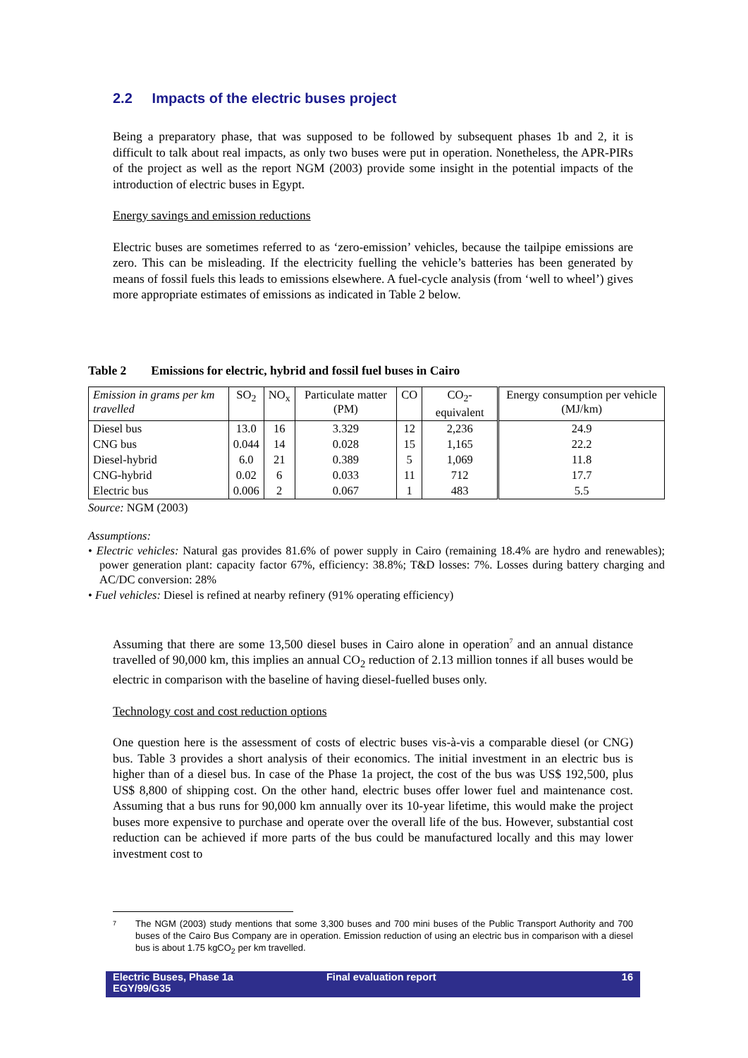2.2 Impacts of the electric buses project
Being a preparatory phase, that was supposed to be followed by subsequent phases 1b and 2, it is difficult to talk about real impacts, as only two buses were put in operation. Nonetheless, the APR-PIRs of the project as well as the report NGM (2003) provide some insight in the potential impacts of the introduction of electric buses in Egypt.
Energy savings and emission reductions
Electric buses are sometimes referred to as ‘zero-emission’ vehicles, because the tailpipe emissions are zero. This can be misleading. If the electricity fuelling the vehicle’s batteries has been generated by means of fossil fuels this leads to emissions elsewhere. A fuel-cycle analysis (from ‘well to wheel’) gives more appropriate estimates of emissions as indicated in Table 2 below.
Table 2 Emissions for electric, hybrid and fossil fuel buses in Cairo
| Emission in grams per km travelled | SO<sub>2</sub> | NO<sub>x</sub> | Particulate matter (PM) | CO | CO<sub>2</sub>-equivalent | Energy consumption per vehicle (MJ/km) |
| Diesel bus | 13.0 | 16 | 3.329 | 12 | 2,236 | 24.9 |
| CNG bus | 0.044 | 14 | 0.028 | 15 | 1,165 | 22.2 |
| Diesel-hybrid | 6.0 | 21 | 0.389 | 5 | 1,069 | 11.8 |
| CNG-hybrid | 0.02 | 6 | 0.033 | 11 | 712 | 17.7 |
| Electric bus | 0.006 | 2 | 0.067 | 1 | 483 | 5.5 |
Source: NGM (2003)
Assumptions:
• Electric vehicles: Natural gas provides 81.6% of power supply in Cairo (remaining 18.4% are hydro and renewables); power generation plant: capacity factor 67%, efficiency: 38.8%; T&D losses: 7%. Losses during battery charging and AC/DC conversion: 28%
• Fuel vehicles: Diesel is refined at nearby refinery (91% operating efficiency)
Assuming that there are some 13,500 diesel buses in Cairo alone in operation<sup>7</sup> and an annual distance travelled of 90,000 km, this implies an annual CO<sub>2</sub> reduction of 2.13 million tonnes if all buses would be electric in comparison with the baseline of having diesel-fuelled buses only.
Technology cost and cost reduction options
One question here is the assessment of costs of electric buses vis-à-vis a comparable diesel (or CNG) bus. Table 3 provides a short analysis of their economics. The initial investment in an electric bus is higher than of a diesel bus. In case of the Phase 1a project, the cost of the bus was US$ 192,500, plus US$ 8,800 of shipping cost. On the other hand, electric buses offer lower fuel and maintenance cost. Assuming that a bus runs for 90,000 km annually over its 10-year lifetime, this would make the project buses more expensive to purchase and operate over the overall life of the bus. However, substantial cost reduction can be achieved if more parts of the bus could be manufactured locally and this may lower investment cost to
7
The NGM (2003) study mentions that some 3,300 buses and 700 mini buses of the Public Transport Authority and 700 buses of the Cairo Bus Company are in operation. Emission reduction of using an electric bus in comparison with a diesel bus is about 1.75 kgCO<sub>2</sub> per km travelled.
Electric Buses, Phase 1a
EGY/99/G35
Final evaluation report 16